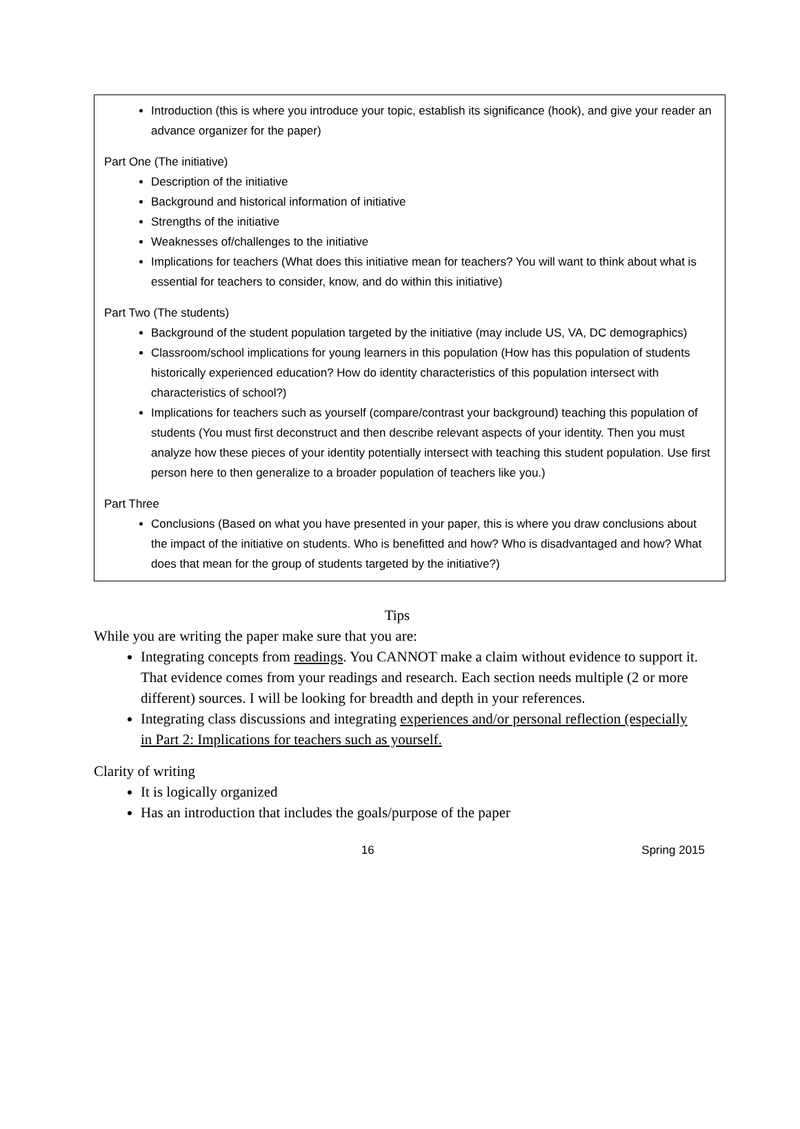Introduction (this is where you introduce your topic, establish its significance (hook), and give your reader an advance organizer for the paper)
Part One (The initiative)
Description of the initiative
Background and historical information of initiative
Strengths of the initiative
Weaknesses of/challenges to the initiative
Implications for teachers (What does this initiative mean for teachers? You will want to think about what is essential for teachers to consider, know, and do within this initiative)
Part Two (The students)
Background of the student population targeted by the initiative (may include US, VA, DC demographics)
Classroom/school implications for young learners in this population (How has this population of students historically experienced education? How do identity characteristics of this population intersect with characteristics of school?)
Implications for teachers such as yourself (compare/contrast your background) teaching this population of students (You must first deconstruct and then describe relevant aspects of your identity. Then you must analyze how these pieces of your identity potentially intersect with teaching this student population. Use first person here to then generalize to a broader population of teachers like you.)
Part Three
Conclusions (Based on what you have presented in your paper, this is where you draw conclusions about the impact of the initiative on students. Who is benefitted and how? Who is disadvantaged and how? What does that mean for the group of students targeted by the initiative?)
Tips
While you are writing the paper make sure that you are:
Integrating concepts from readings. You CANNOT make a claim without evidence to support it. That evidence comes from your readings and research. Each section needs multiple (2 or more different) sources. I will be looking for breadth and depth in your references.
Integrating class discussions and integrating experiences and/or personal reflection (especially in Part 2: Implications for teachers such as yourself.
Clarity of writing
It is logically organized
Has an introduction that includes the goals/purpose of the paper
16 Spring 2015